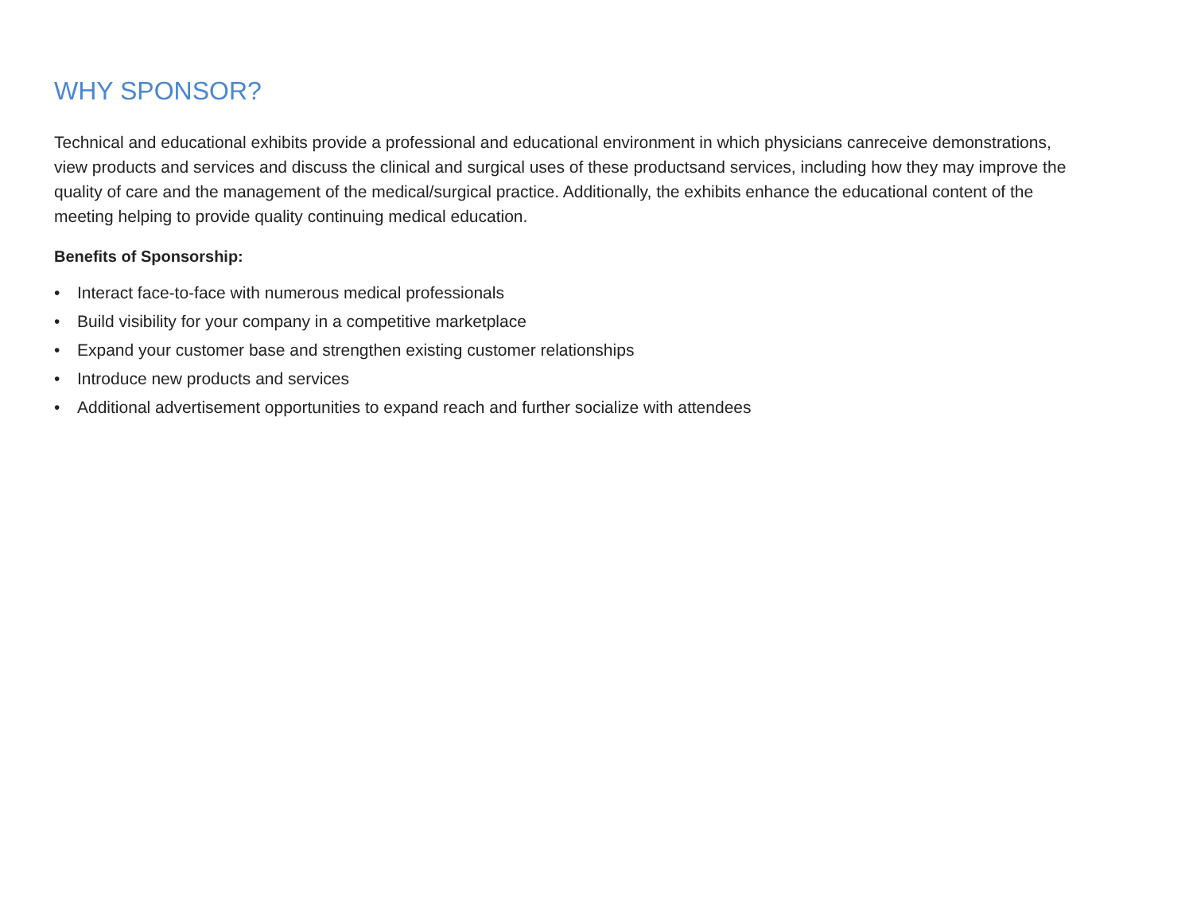WHY SPONSOR?
Technical and educational exhibits provide a professional and educational environment in which physicians canreceive demonstrations, view products and services and discuss the clinical and surgical uses of these productsand services, including how they may improve the quality of care and the management of the medical/surgical practice. Additionally, the exhibits enhance the educational content of the meeting helping to provide quality continuing medical education.
Benefits of Sponsorship:
• Interact face-to-face with numerous medical professionals
• Build visibility for your company in a competitive marketplace
• Expand your customer base and strengthen existing customer relationships
• Introduce new products and services
• Additional advertisement opportunities to expand reach and further socialize with attendees